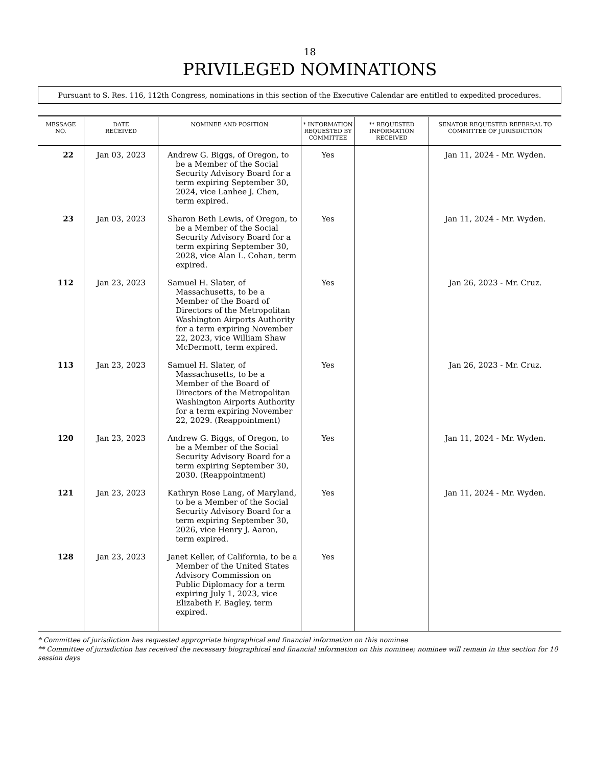18
PRIVILEGED NOMINATIONS
Pursuant to S. Res. 116, 112th Congress, nominations in this section of the Executive Calendar are entitled to expedited procedures.
| MESSAGE NO. | DATE RECEIVED | NOMINEE AND POSITION | * INFORMATION REQUESTED BY COMMITTEE | ** REQUESTED INFORMATION RECEIVED | SENATOR REQUESTED REFERRAL TO COMMITTEE OF JURISDICTION |
| --- | --- | --- | --- | --- | --- |
| 22 | Jan 03, 2023 | Andrew G. Biggs, of Oregon, to be a Member of the Social Security Advisory Board for a term expiring September 30, 2024, vice Lanhee J. Chen, term expired. | Yes | | Jan 11, 2024 - Mr. Wyden. |
| 23 | Jan 03, 2023 | Sharon Beth Lewis, of Oregon, to be a Member of the Social Security Advisory Board for a term expiring September 30, 2028, vice Alan L. Cohan, term expired. | Yes | | Jan 11, 2024 - Mr. Wyden. |
| 112 | Jan 23, 2023 | Samuel H. Slater, of Massachusetts, to be a Member of the Board of Directors of the Metropolitan Washington Airports Authority for a term expiring November 22, 2023, vice William Shaw McDermott, term expired. | Yes | | Jan 26, 2023 - Mr. Cruz. |
| 113 | Jan 23, 2023 | Samuel H. Slater, of Massachusetts, to be a Member of the Board of Directors of the Metropolitan Washington Airports Authority for a term expiring November 22, 2029. (Reappointment) | Yes | | Jan 26, 2023 - Mr. Cruz. |
| 120 | Jan 23, 2023 | Andrew G. Biggs, of Oregon, to be a Member of the Social Security Advisory Board for a term expiring September 30, 2030. (Reappointment) | Yes | | Jan 11, 2024 - Mr. Wyden. |
| 121 | Jan 23, 2023 | Kathryn Rose Lang, of Maryland, to be a Member of the Social Security Advisory Board for a term expiring September 30, 2026, vice Henry J. Aaron, term expired. | Yes | | Jan 11, 2024 - Mr. Wyden. |
| 128 | Jan 23, 2023 | Janet Keller, of California, to be a Member of the United States Advisory Commission on Public Diplomacy for a term expiring July 1, 2023, vice Elizabeth F. Bagley, term expired. | Yes | | |
* Committee of jurisdiction has requested appropriate biographical and financial information on this nominee
** Committee of jurisdiction has received the necessary biographical and financial information on this nominee; nominee will remain in this section for 10 session days